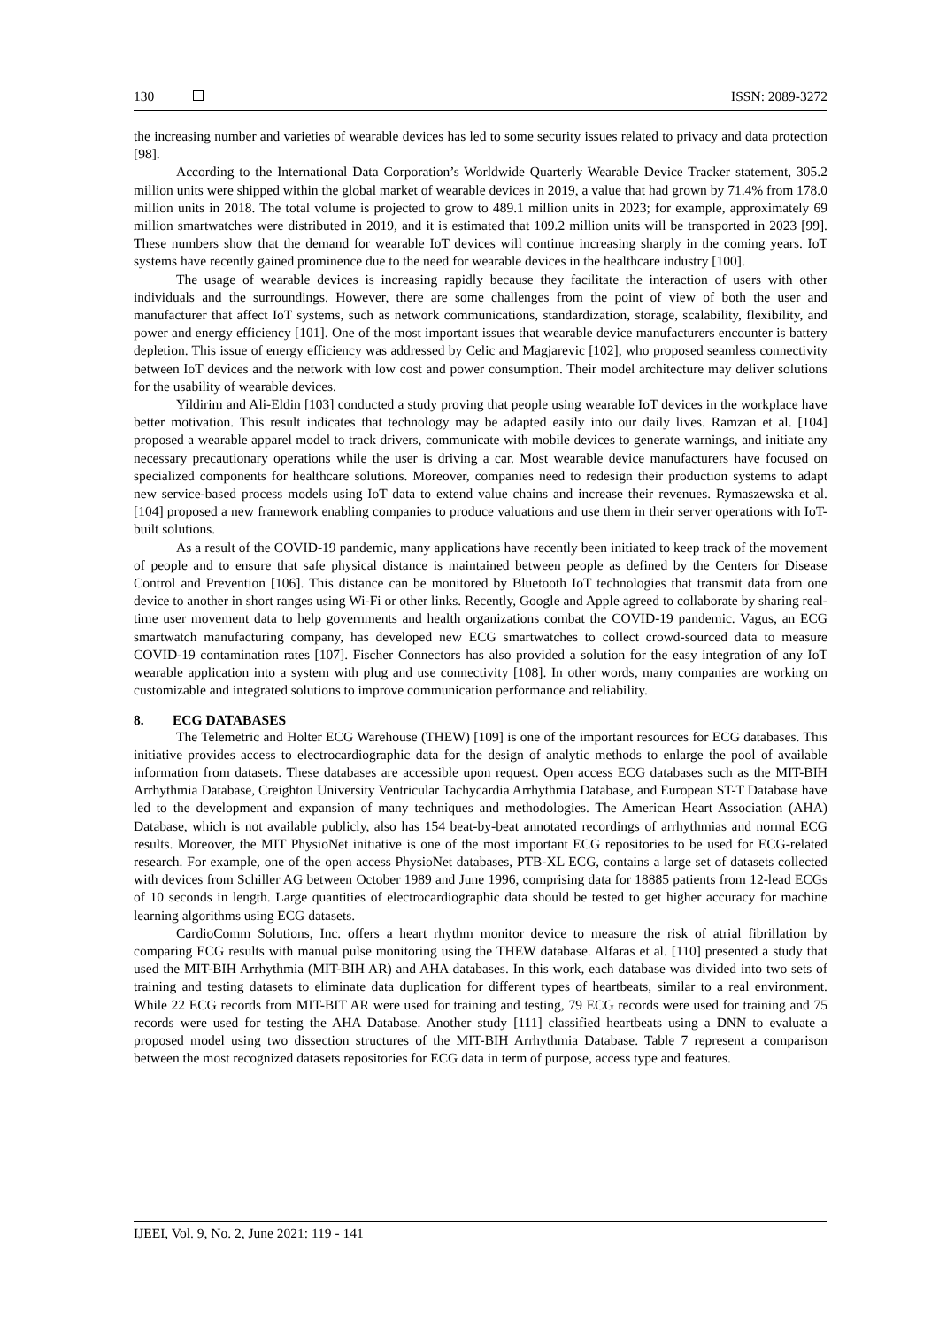130 ISSN: 2089-3272
the increasing number and varieties of wearable devices has led to some security issues related to privacy and data protection [98].
According to the International Data Corporation’s Worldwide Quarterly Wearable Device Tracker statement, 305.2 million units were shipped within the global market of wearable devices in 2019, a value that had grown by 71.4% from 178.0 million units in 2018. The total volume is projected to grow to 489.1 million units in 2023; for example, approximately 69 million smartwatches were distributed in 2019, and it is estimated that 109.2 million units will be transported in 2023 [99]. These numbers show that the demand for wearable IoT devices will continue increasing sharply in the coming years. IoT systems have recently gained prominence due to the need for wearable devices in the healthcare industry [100].
The usage of wearable devices is increasing rapidly because they facilitate the interaction of users with other individuals and the surroundings. However, there are some challenges from the point of view of both the user and manufacturer that affect IoT systems, such as network communications, standardization, storage, scalability, flexibility, and power and energy efficiency [101]. One of the most important issues that wearable device manufacturers encounter is battery depletion. This issue of energy efficiency was addressed by Celic and Magjarevic [102], who proposed seamless connectivity between IoT devices and the network with low cost and power consumption. Their model architecture may deliver solutions for the usability of wearable devices.
Yildirim and Ali-Eldin [103] conducted a study proving that people using wearable IoT devices in the workplace have better motivation. This result indicates that technology may be adapted easily into our daily lives. Ramzan et al. [104] proposed a wearable apparel model to track drivers, communicate with mobile devices to generate warnings, and initiate any necessary precautionary operations while the user is driving a car. Most wearable device manufacturers have focused on specialized components for healthcare solutions. Moreover, companies need to redesign their production systems to adapt new service-based process models using IoT data to extend value chains and increase their revenues. Rymaszewska et al. [104] proposed a new framework enabling companies to produce valuations and use them in their server operations with IoT-built solutions.
As a result of the COVID-19 pandemic, many applications have recently been initiated to keep track of the movement of people and to ensure that safe physical distance is maintained between people as defined by the Centers for Disease Control and Prevention [106]. This distance can be monitored by Bluetooth IoT technologies that transmit data from one device to another in short ranges using Wi-Fi or other links. Recently, Google and Apple agreed to collaborate by sharing real-time user movement data to help governments and health organizations combat the COVID-19 pandemic. Vagus, an ECG smartwatch manufacturing company, has developed new ECG smartwatches to collect crowd-sourced data to measure COVID-19 contamination rates [107]. Fischer Connectors has also provided a solution for the easy integration of any IoT wearable application into a system with plug and use connectivity [108]. In other words, many companies are working on customizable and integrated solutions to improve communication performance and reliability.
8. ECG DATABASES
The Telemetric and Holter ECG Warehouse (THEW) [109] is one of the important resources for ECG databases. This initiative provides access to electrocardiographic data for the design of analytic methods to enlarge the pool of available information from datasets. These databases are accessible upon request. Open access ECG databases such as the MIT-BIH Arrhythmia Database, Creighton University Ventricular Tachycardia Arrhythmia Database, and European ST-T Database have led to the development and expansion of many techniques and methodologies. The American Heart Association (AHA) Database, which is not available publicly, also has 154 beat-by-beat annotated recordings of arrhythmias and normal ECG results. Moreover, the MIT PhysioNet initiative is one of the most important ECG repositories to be used for ECG-related research. For example, one of the open access PhysioNet databases, PTB-XL ECG, contains a large set of datasets collected with devices from Schiller AG between October 1989 and June 1996, comprising data for 18885 patients from 12-lead ECGs of 10 seconds in length. Large quantities of electrocardiographic data should be tested to get higher accuracy for machine learning algorithms using ECG datasets.
CardioComm Solutions, Inc. offers a heart rhythm monitor device to measure the risk of atrial fibrillation by comparing ECG results with manual pulse monitoring using the THEW database. Alfaras et al. [110] presented a study that used the MIT-BIH Arrhythmia (MIT-BIH AR) and AHA databases. In this work, each database was divided into two sets of training and testing datasets to eliminate data duplication for different types of heartbeats, similar to a real environment. While 22 ECG records from MIT-BIT AR were used for training and testing, 79 ECG records were used for training and 75 records were used for testing the AHA Database. Another study [111] classified heartbeats using a DNN to evaluate a proposed model using two dissection structures of the MIT-BIH Arrhythmia Database. Table 7 represent a comparison between the most recognized datasets repositories for ECG data in term of purpose, access type and features.
IJEEI, Vol. 9, No. 2, June 2021: 119 - 141